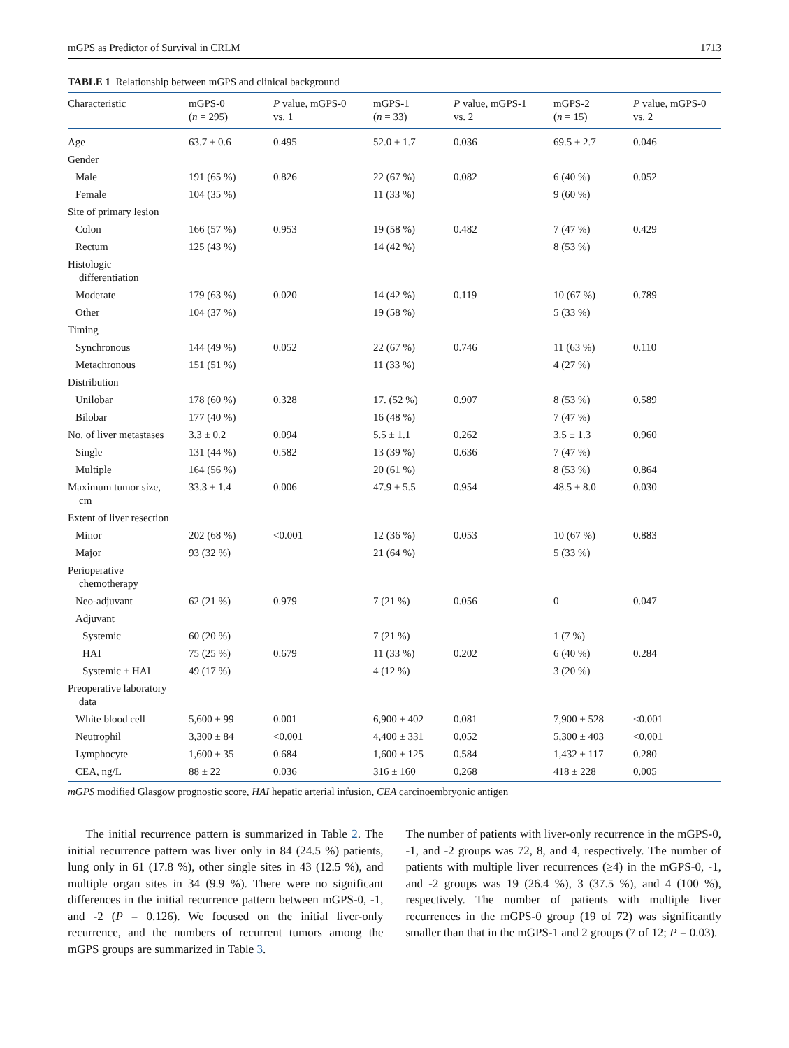mGPS as Predictor of Survival in CRLM 1713
TABLE 1 Relationship between mGPS and clinical background
| Characteristic | mGPS-0 ( n = 295) | P value, mGPS-0 vs. 1 | mGPS-1 ( n = 33) | P value, mGPS-1 vs. 2 | mGPS-2 ( n = 15) | P value, mGPS-0 vs. 2 |
| --- | --- | --- | --- | --- | --- | --- |
| Age | 63.7 ± 0.6 | 0.495 | 52.0 ± 1.7 | 0.036 | 69.5 ± 2.7 | 0.046 |
| Gender | | | | | | |
| Male | 191 (65 %) | 0.826 | 22 (67 %) | 0.082 | 6 (40 %) | 0.052 |
| Female | 104 (35 %) | | 11 (33 %) | | 9 (60 %) | |
| Site of primary lesion | | | | | | |
| Colon | 166 (57 %) | 0.953 | 19 (58 %) | 0.482 | 7 (47 %) | 0.429 |
| Rectum | 125 (43 %) | | 14 (42 %) | | 8 (53 %) | |
| Histologic differentiation | | | | | | |
| Moderate | 179 (63 %) | 0.020 | 14 (42 %) | 0.119 | 10 (67 %) | 0.789 |
| Other | 104 (37 %) | | 19 (58 %) | | 5 (33 %) | |
| Timing | | | | | | |
| Synchronous | 144 (49 %) | 0.052 | 22 (67 %) | 0.746 | 11 (63 %) | 0.110 |
| Metachronous | 151 (51 %) | | 11 (33 %) | | 4 (27 %) | |
| Distribution | | | | | | |
| Unilobar | 178 (60 %) | 0.328 | 17. (52 %) | 0.907 | 8 (53 %) | 0.589 |
| Bilobar | 177 (40 %) | | 16 (48 %) | | 7 (47 %) | |
| No. of liver metastases | 3.3 ± 0.2 | 0.094 | 5.5 ± 1.1 | 0.262 | 3.5 ± 1.3 | 0.960 |
| Single | 131 (44 %) | 0.582 | 13 (39 %) | 0.636 | 7 (47 %) | |
| Multiple | 164 (56 %) | | 20 (61 %) | | 8 (53 %) | 0.864 |
| Maximum tumor size, cm | 33.3 ± 1.4 | 0.006 | 47.9 ± 5.5 | 0.954 | 48.5 ± 8.0 | 0.030 |
| Extent of liver resection | | | | | | |
| Minor | 202 (68 %) | <0.001 | 12 (36 %) | 0.053 | 10 (67 %) | 0.883 |
| Major | 93 (32 %) | | 21 (64 %) | | 5 (33 %) | |
| Perioperative chemotherapy | | | | | | |
| Neo-adjuvant | 62 (21 %) | 0.979 | 7 (21 %) | 0.056 | 0 | 0.047 |
| Adjuvant | | | | | | |
| Systemic | 60 (20 %) | | 7 (21 %) | | 1 (7 %) | |
| HAI | 75 (25 %) | 0.679 | 11 (33 %) | 0.202 | 6 (40 %) | 0.284 |
| Systemic + HAI | 49 (17 %) | | 4 (12 %) | | 3 (20 %) | |
| Preoperative laboratory data | | | | | | |
| White blood cell | 5,600 ± 99 | 0.001 | 6,900 ± 402 | 0.081 | 7,900 ± 528 | <0.001 |
| Neutrophil | 3,300 ± 84 | <0.001 | 4,400 ± 331 | 0.052 | 5,300 ± 403 | <0.001 |
| Lymphocyte | 1,600 ± 35 | 0.684 | 1,600 ± 125 | 0.584 | 1,432 ± 117 | 0.280 |
| CEA, ng/L | 88 ± 22 | 0.036 | 316 ± 160 | 0.268 | 418 ± 228 | 0.005 |
mGPS modified Glasgow prognostic score, HAI hepatic arterial infusion, CEA carcinoembryonic antigen
The initial recurrence pattern is summarized in Table 2. The initial recurrence pattern was liver only in 84 (24.5 %) patients, lung only in 61 (17.8 %), other single sites in 43 (12.5 %), and multiple organ sites in 34 (9.9 %). There were no significant differences in the initial recurrence pattern between mGPS-0, -1, and -2 (P = 0.126). We focused on the initial liver-only recurrence, and the numbers of recurrent tumors among the mGPS groups are summarized in Table 3.
The number of patients with liver-only recurrence in the mGPS-0, -1, and -2 groups was 72, 8, and 4, respectively. The number of patients with multiple liver recurrences (≥4) in the mGPS-0, -1, and -2 groups was 19 (26.4 %), 3 (37.5 %), and 4 (100 %), respectively. The number of patients with multiple liver recurrences in the mGPS-0 group (19 of 72) was significantly smaller than that in the mGPS-1 and 2 groups (7 of 12; P = 0.03).